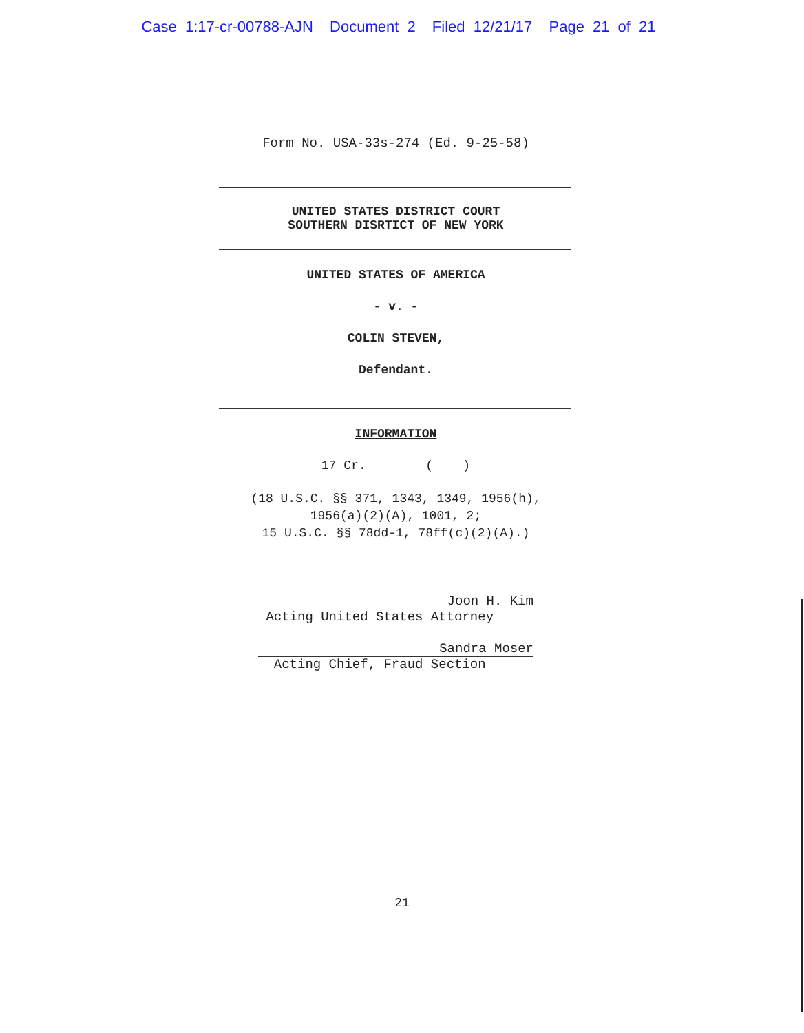Case 1:17-cr-00788-AJN Document 2 Filed 12/21/17 Page 21 of 21
Form No. USA-33s-274 (Ed. 9-25-58)
UNITED STATES DISTRICT COURT
SOUTHERN DISRTICT OF NEW YORK
UNITED STATES OF AMERICA
- v. -
COLIN STEVEN,
Defendant.
INFORMATION
17 Cr. ______ ( )
(18 U.S.C. §§ 371, 1343, 1349, 1956(h),
1956(a)(2)(A), 1001, 2;
15 U.S.C. §§ 78dd-1, 78ff(c)(2)(A).)
Joon H. Kim
Acting United States Attorney
Sandra Moser
Acting Chief, Fraud Section
21